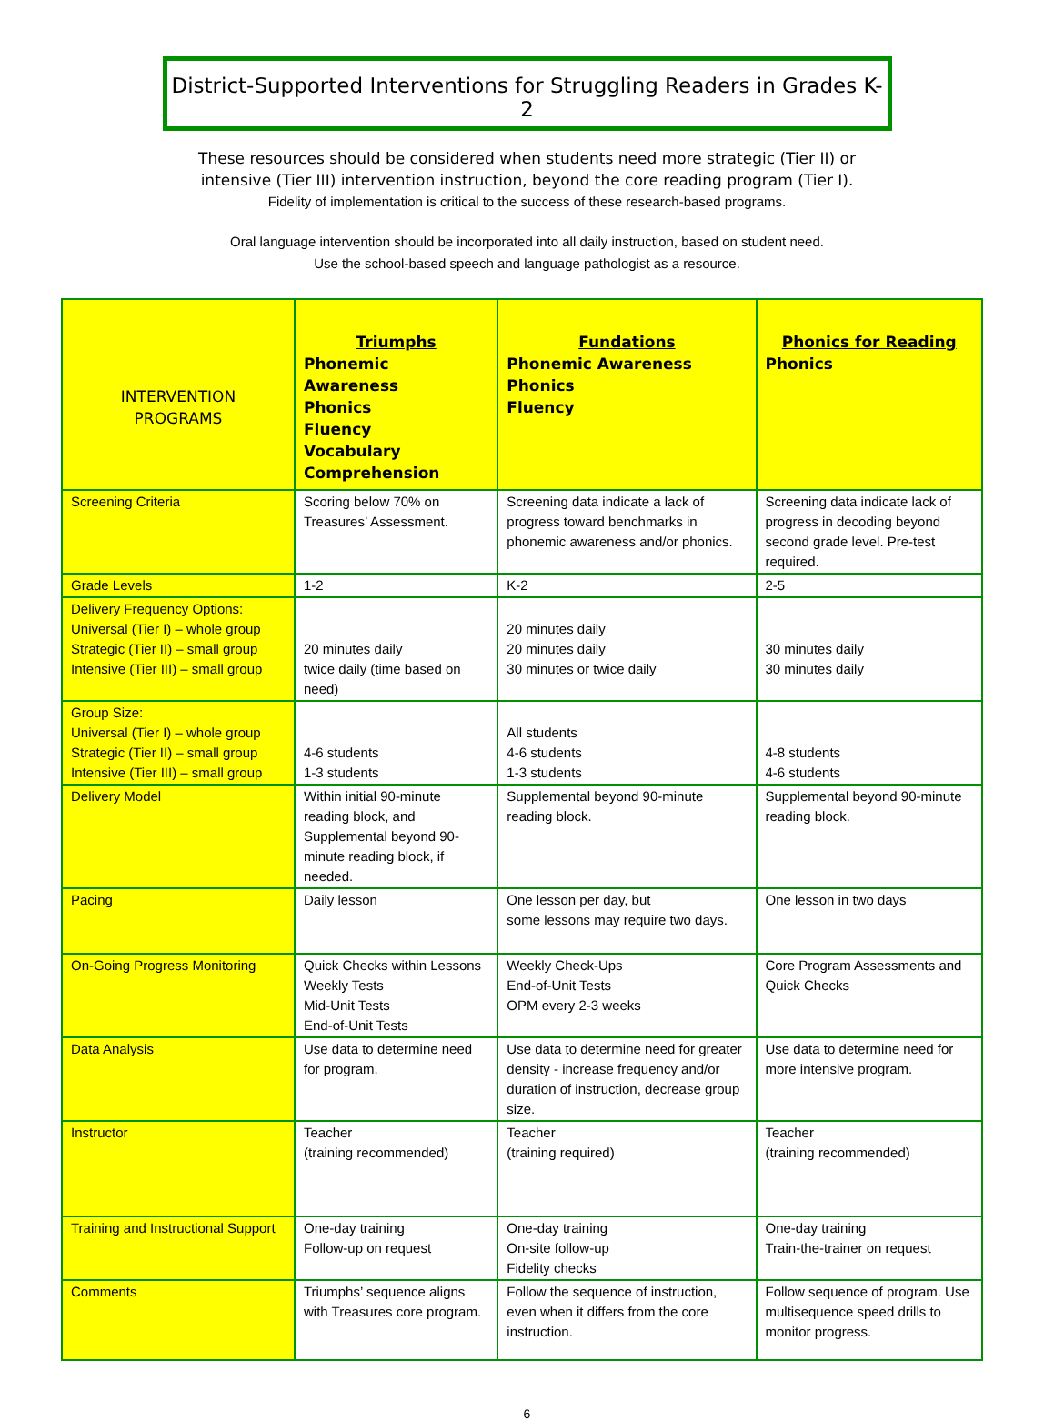District-Supported Interventions for Struggling Readers in Grades K-2
These resources should be considered when students need more strategic (Tier II) or
intensive (Tier III) intervention instruction, beyond the core reading program (Tier I).
Fidelity of implementation is critical to the success of these research-based programs.
Oral language intervention should be incorporated into all daily instruction, based on student need.
Use the school-based speech and language pathologist as a resource.
| INTERVENTION PROGRAMS | Triumphs Phonemic Awareness Phonics Fluency Vocabulary Comprehension | Fundations Phonemic Awareness Phonics Fluency | Phonics for Reading Phonics |
| --- | --- | --- | --- |
| Screening Criteria | Scoring below 70% on Treasures’ Assessment. | Screening data indicate a lack of progress toward benchmarks in phonemic awareness and/or phonics. | Screening data indicate lack of progress in decoding beyond second grade level. Pre-test required. |
| Grade Levels | 1-2 | K-2 | 2-5 |
| Delivery Frequency Options: Universal (Tier I) – whole group Strategic (Tier II) – small group Intensive (Tier III) – small group | 20 minutes daily twice daily (time based on need) | 20 minutes daily 20 minutes daily 30 minutes or twice daily | 30 minutes daily 30 minutes daily |
| Group Size: Universal (Tier I) – whole group Strategic (Tier II) – small group Intensive (Tier III) – small group | 4-6 students 1-3 students | All students 4-6 students 1-3 students | 4-8 students 4-6 students |
| Delivery Model | Within initial 90-minute reading block, and Supplemental beyond 90-minute reading block, if needed. | Supplemental beyond 90-minute reading block. | Supplemental beyond 90-minute reading block. |
| Pacing | Daily lesson | One lesson per day, but some lessons may require two days. | One lesson in two days |
| On-Going Progress Monitoring | Quick Checks within Lessons Weekly Tests Mid-Unit Tests End-of-Unit Tests | Weekly Check-Ups End-of-Unit Tests OPM every 2-3 weeks | Core Program Assessments and Quick Checks |
| Data Analysis | Use data to determine need for program. | Use data to determine need for greater density - increase frequency and/or duration of instruction, decrease group size. | Use data to determine need for more intensive program. |
| Instructor | Teacher (training recommended) | Teacher (training required) | Teacher (training recommended) |
| Training and Instructional Support | One-day training Follow-up on request | One-day training On-site follow-up Fidelity checks | One-day training Train-the-trainer on request |
| Comments | Triumphs’ sequence aligns with Treasures core program. | Follow the sequence of instruction, even when it differs from the core instruction. | Follow sequence of program. Use multisequence speed drills to monitor progress. |
6